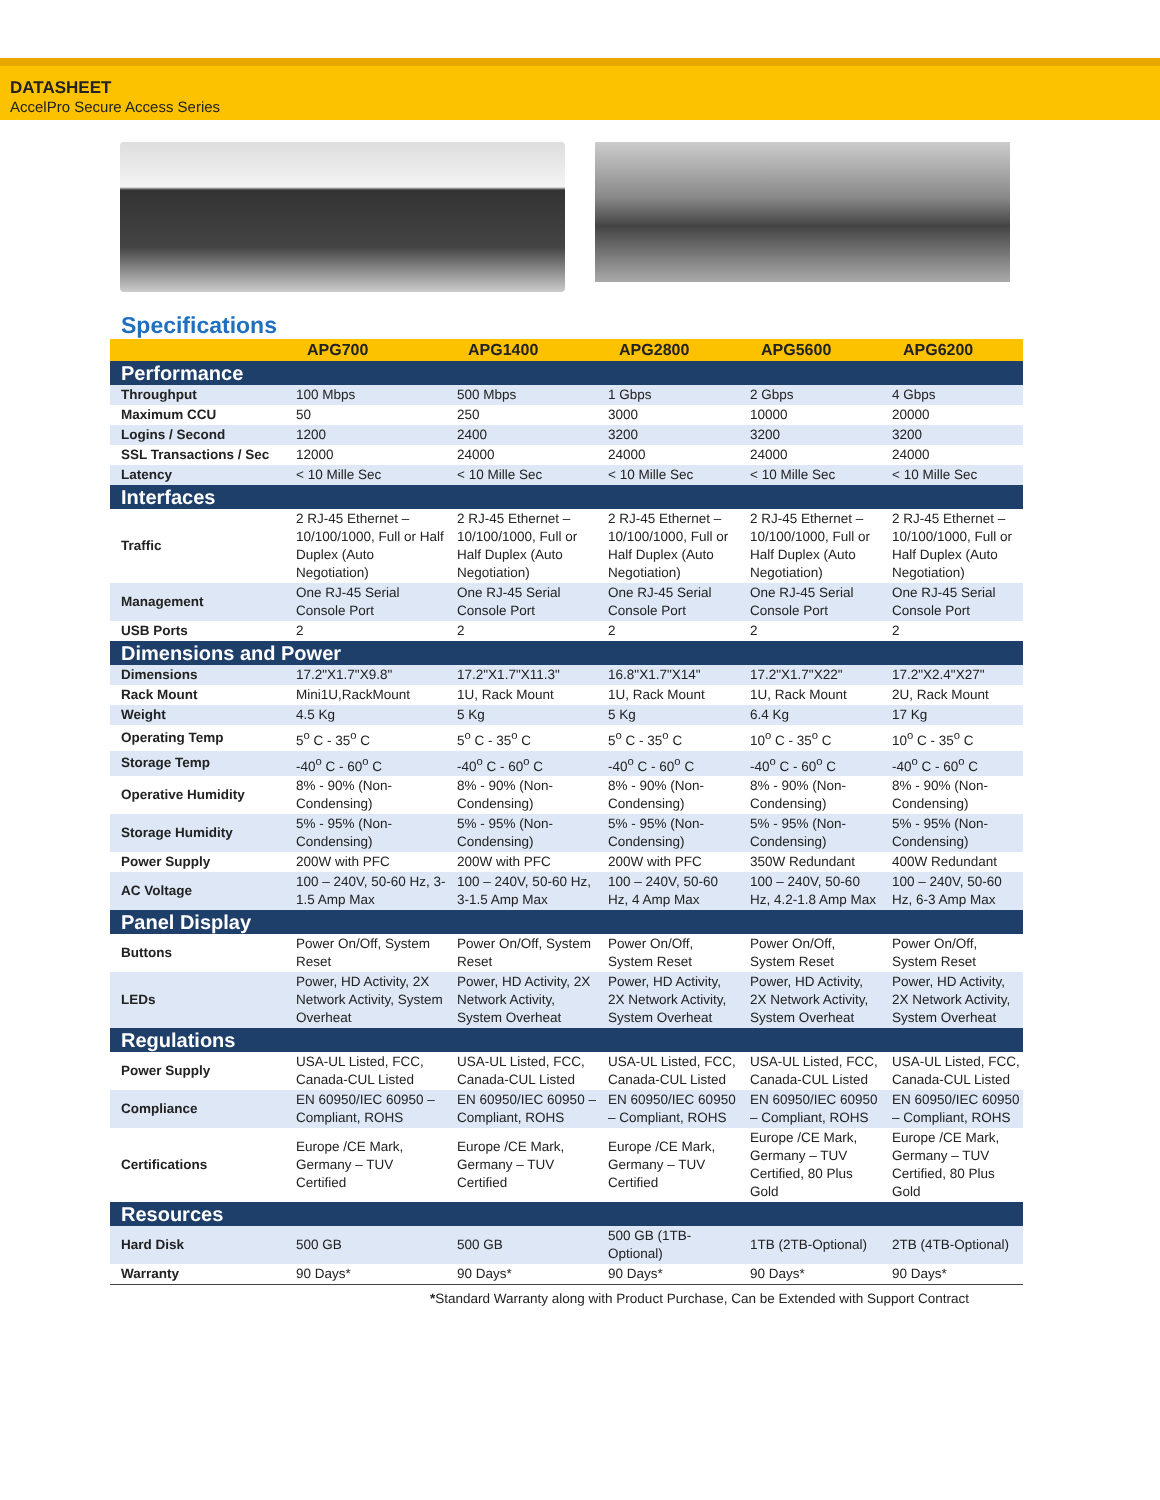DATASHEET
AccelPro Secure Access Series
Specifications
| | APG700 | APG1400 | APG2800 | APG5600 | APG6200 |
| --- | --- | --- | --- | --- | --- |
| Performance | | | | | |
| Throughput | 100 Mbps | 500 Mbps | 1 Gbps | 2 Gbps | 4 Gbps |
| Maximum CCU | 50 | 250 | 3000 | 10000 | 20000 |
| Logins / Second | 1200 | 2400 | 3200 | 3200 | 3200 |
| SSL Transactions / Sec | 12000 | 24000 | 24000 | 24000 | 24000 |
| Latency | < 10 Mille Sec | < 10 Mille Sec | < 10 Mille Sec | < 10 Mille Sec | < 10 Mille Sec |
| Interfaces | | | | | |
| Traffic | 2 RJ-45 Ethernet – 10/100/1000, Full or Half Duplex (Auto Negotiation) | 2 RJ-45 Ethernet – 10/100/1000, Full or Half Duplex (Auto Negotiation) | 2 RJ-45 Ethernet – 10/100/1000, Full or Half Duplex (Auto Negotiation) | 2 RJ-45 Ethernet – 10/100/1000, Full or Half Duplex (Auto Negotiation) | 2 RJ-45 Ethernet – 10/100/1000, Full or Half Duplex (Auto Negotiation) |
| Management | One RJ-45 Serial Console Port | One RJ-45 Serial Console Port | One RJ-45 Serial Console Port | One RJ-45 Serial Console Port | One RJ-45 Serial Console Port |
| USB Ports | 2 | 2 | 2 | 2 | 2 |
| Dimensions and Power | | | | | |
| Dimensions | 17.2"X1.7"X9.8" | 17.2"X1.7"X11.3" | 16.8"X1.7"X14" | 17.2"X1.7"X22" | 17.2"X2.4"X27" |
| Rack Mount | Mini1U,RackMount | 1U, Rack Mount | 1U, Rack Mount | 1U, Rack Mount | 2U, Rack Mount |
| Weight | 4.5 Kg | 5 Kg | 5 Kg | 6.4 Kg | 17 Kg |
| Operating Temp | 5<sup>o</sup> C - 35<sup>o</sup> C | 5<sup>o</sup> C - 35<sup>o</sup> C | 5<sup>o</sup> C - 35<sup>o</sup> C | 10<sup>o</sup> C - 35<sup>o</sup> C | 10<sup>o</sup> C - 35<sup>o</sup> C |
| Storage Temp | -40<sup>o</sup> C - 60<sup>o</sup> C | -40<sup>o</sup> C - 60<sup>o</sup> C | -40<sup>o</sup> C - 60<sup>o</sup> C | -40<sup>o</sup> C - 60<sup>o</sup> C | -40<sup>o</sup> C - 60<sup>o</sup> C |
| Operative Humidity | 8% - 90% (Non-Condensing) | 8% - 90% (Non-Condensing) | 8% - 90% (Non-Condensing) | 8% - 90% (Non-Condensing) | 8% - 90% (Non-Condensing) |
| Storage Humidity | 5% - 95% (Non-Condensing) | 5% - 95% (Non-Condensing) | 5% - 95% (Non-Condensing) | 5% - 95% (Non-Condensing) | 5% - 95% (Non-Condensing) |
| Power Supply | 200W with PFC | 200W with PFC | 200W with PFC | 350W Redundant | 400W Redundant |
| AC Voltage | 100 – 240V, 50-60 Hz, 3-1.5 Amp Max | 100 – 240V, 50-60 Hz, 3-1.5 Amp Max | 100 – 240V, 50-60 Hz, 4 Amp Max | 100 – 240V, 50-60 Hz, 4.2-1.8 Amp Max | 100 – 240V, 50-60 Hz, 6-3 Amp Max |
| Panel Display | | | | | |
| Buttons | Power On/Off, System Reset | Power On/Off, System Reset | Power On/Off, System Reset | Power On/Off, System Reset | Power On/Off, System Reset |
| LEDs | Power, HD Activity, 2X Network Activity, System Overheat | Power, HD Activity, 2X Network Activity, System Overheat | Power, HD Activity, 2X Network Activity, System Overheat | Power, HD Activity, 2X Network Activity, System Overheat | Power, HD Activity, 2X Network Activity, System Overheat |
| Regulations | | | | | |
| Power Supply | USA-UL Listed, FCC, Canada-CUL Listed | USA-UL Listed, FCC, Canada-CUL Listed | USA-UL Listed, FCC, Canada-CUL Listed | USA-UL Listed, FCC, Canada-CUL Listed | USA-UL Listed, FCC, Canada-CUL Listed |
| Compliance | EN 60950/IEC 60950 – Compliant, ROHS | EN 60950/IEC 60950 – Compliant, ROHS | EN 60950/IEC 60950 – Compliant, ROHS | EN 60950/IEC 60950 – Compliant, ROHS | EN 60950/IEC 60950 – Compliant, ROHS |
| Certifications | Europe /CE Mark, Germany – TUV Certified | Europe /CE Mark, Germany – TUV Certified | Europe /CE Mark, Germany – TUV Certified | Europe /CE Mark, Germany – TUV Certified, 80 Plus Gold | Europe /CE Mark, Germany – TUV Certified, 80 Plus Gold |
| Resources | | | | | |
| Hard Disk | 500 GB | 500 GB | 500 GB (1TB-Optional) | 1TB (2TB-Optional) | 2TB (4TB-Optional) |
| Warranty | 90 Days* | 90 Days* | 90 Days* | 90 Days* | 90 Days* |
*Standard Warranty along with Product Purchase, Can be Extended with Support Contract